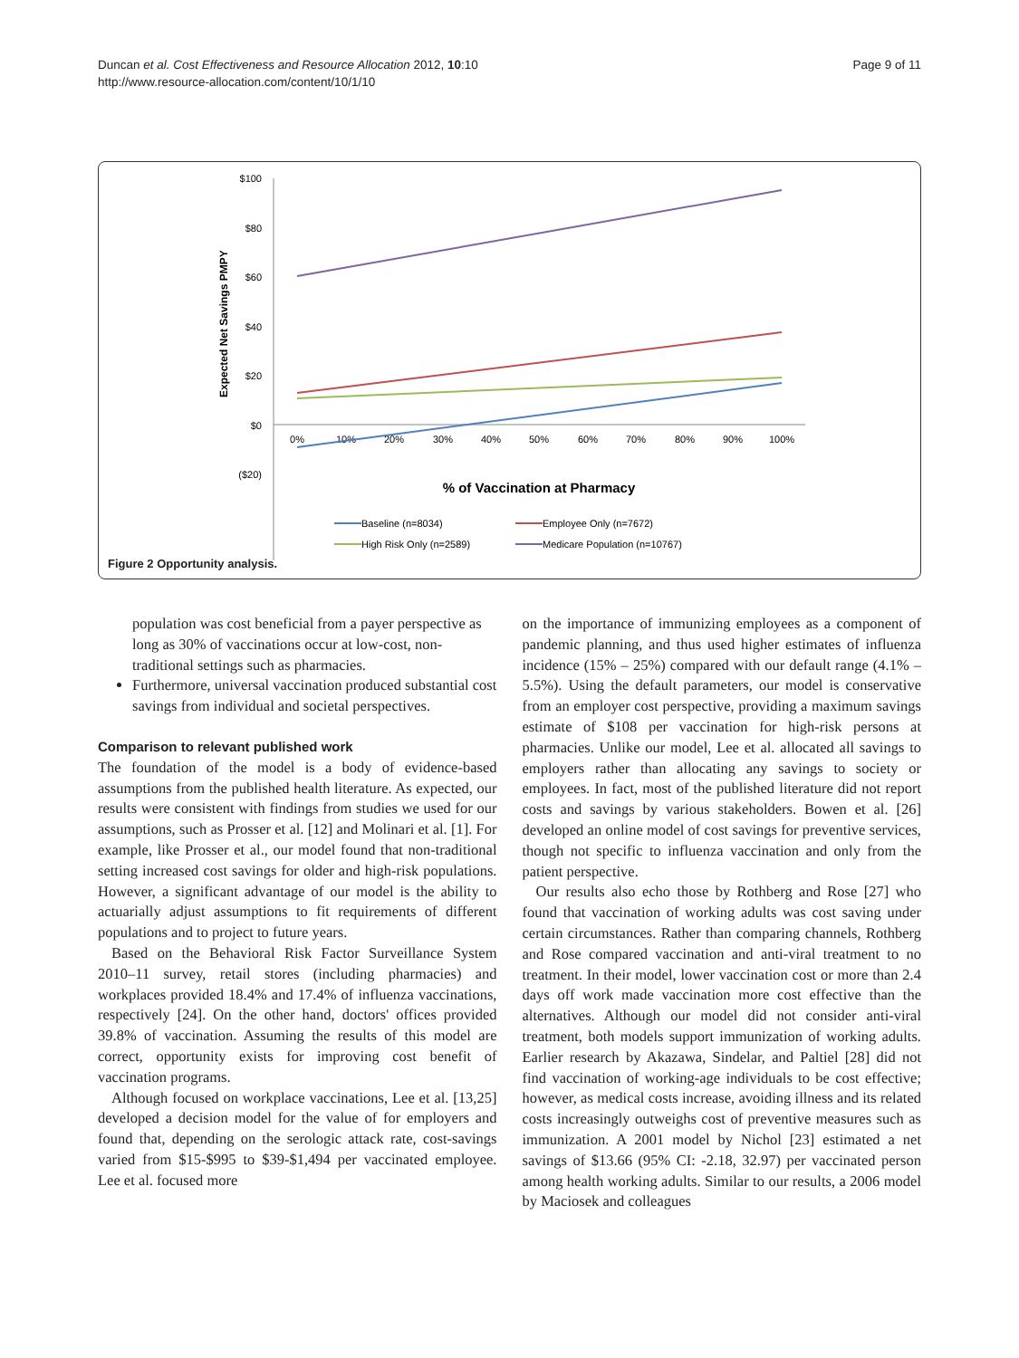Duncan et al. Cost Effectiveness and Resource Allocation 2012, 10:10
http://www.resource-allocation.com/content/10/1/10
Page 9 of 11
$100
$80
$60
$40
$20
$0
($20)
Expected Net Savings PMPY
0%
10%
20%
30%
40%
50%
60%
70%
80%
90%
100%
% of Vaccination at Pharmacy
Baseline (n=8034)
Employee Only (n=7672)
High Risk Only (n=2589)
Medicare Population (n=10767)
Figure 2 Opportunity analysis.
population was cost beneficial from a payer perspective as long as 30% of vaccinations occur at low-cost, non-traditional settings such as pharmacies.
Furthermore, universal vaccination produced substantial cost savings from individual and societal perspectives.
Comparison to relevant published work
The foundation of the model is a body of evidence-based assumptions from the published health literature. As expected, our results were consistent with findings from studies we used for our assumptions, such as Prosser et al. [12] and Molinari et al. [1]. For example, like Prosser et al., our model found that non-traditional setting increased cost savings for older and high-risk populations. However, a significant advantage of our model is the ability to actuarially adjust assumptions to fit requirements of different populations and to project to future years.
Based on the Behavioral Risk Factor Surveillance System 2010–11 survey, retail stores (including pharmacies) and workplaces provided 18.4% and 17.4% of influenza vaccinations, respectively [24]. On the other hand, doctors' offices provided 39.8% of vaccination. Assuming the results of this model are correct, opportunity exists for improving cost benefit of vaccination programs.
Although focused on workplace vaccinations, Lee et al. [13,25] developed a decision model for the value of for employers and found that, depending on the serologic attack rate, cost-savings varied from $15-$995 to $39-$1,494 per vaccinated employee. Lee et al. focused more
on the importance of immunizing employees as a component of pandemic planning, and thus used higher estimates of influenza incidence (15% – 25%) compared with our default range (4.1% – 5.5%). Using the default parameters, our model is conservative from an employer cost perspective, providing a maximum savings estimate of $108 per vaccination for high-risk persons at pharmacies. Unlike our model, Lee et al. allocated all savings to employers rather than allocating any savings to society or employees. In fact, most of the published literature did not report costs and savings by various stakeholders. Bowen et al. [26] developed an online model of cost savings for preventive services, though not specific to influenza vaccination and only from the patient perspective.
Our results also echo those by Rothberg and Rose [27] who found that vaccination of working adults was cost saving under certain circumstances. Rather than comparing channels, Rothberg and Rose compared vaccination and anti-viral treatment to no treatment. In their model, lower vaccination cost or more than 2.4 days off work made vaccination more cost effective than the alternatives. Although our model did not consider anti-viral treatment, both models support immunization of working adults. Earlier research by Akazawa, Sindelar, and Paltiel [28] did not find vaccination of working-age individuals to be cost effective; however, as medical costs increase, avoiding illness and its related costs increasingly outweighs cost of preventive measures such as immunization. A 2001 model by Nichol [23] estimated a net savings of $13.66 (95% CI: -2.18, 32.97) per vaccinated person among health working adults. Similar to our results, a 2006 model by Maciosek and colleagues